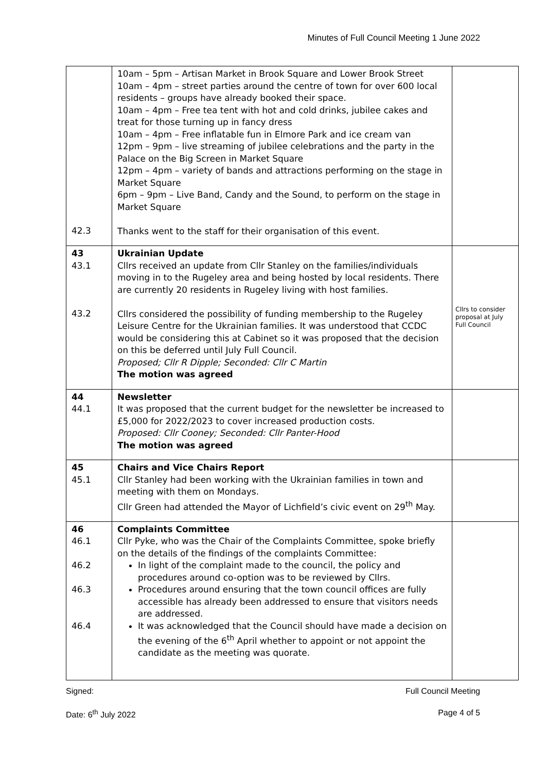Minutes of Full Council Meeting 1 June 2022
| 42.3 | 10am – 5pm – Artisan Market in Brook Square and Lower Brook Street 10am – 4pm – street parties around the centre of town for over 600 local residents – groups have already booked their space. 10am – 4pm – Free tea tent with hot and cold drinks, jubilee cakes and treat for those turning up in fancy dress 10am – 4pm – Free inflatable fun in Elmore Park and ice cream van 12pm – 9pm – live streaming of jubilee celebrations and the party in the Palace on the Big Screen in Market Square 12pm – 4pm – variety of bands and attractions performing on the stage in Market Square 6pm – 9pm – Live Band, Candy and the Sound, to perform on the stage in Market Square Thanks went to the staff for their organisation of this event. | |
| 43 43.1 43.2 | Ukrainian Update Cllrs received an update from Cllr Stanley on the families/individuals moving in to the Rugeley area and being hosted by local residents. There are currently 20 residents in Rugeley living with host families. Cllrs considered the possibility of funding membership to the Rugeley Leisure Centre for the Ukrainian families. It was understood that CCDC would be considering this at Cabinet so it was proposed that the decision on this be deferred until July Full Council. Proposed; Cllr R Dipple; Seconded: Cllr C Martin The motion was agreed | Cllrs to consider proposal at July Full Council |
| 44 44.1 | Newsletter It was proposed that the current budget for the newsletter be increased to £5,000 for 2022/2023 to cover increased production costs. Proposed: Cllr Cooney; Seconded: Cllr Panter-Hood The motion was agreed | |
| 45 45.1 | Chairs and Vice Chairs Report Cllr Stanley had been working with the Ukrainian families in town and meeting with them on Mondays. Cllr Green had attended the Mayor of Lichfield’s civic event on 29<sup>th</sup> May. | |
| 46 46.1 46.2 46.3 46.4 | Complaints Committee Cllr Pyke, who was the Chair of the Complaints Committee, spoke briefly on the details of the findings of the complaints Committee: In light of the complaint made to the council, the policy and procedures around co-option was to be reviewed by Cllrs. Procedures around ensuring that the town council offices are fully accessible has already been addressed to ensure that visitors needs are addressed. It was acknowledged that the Council should have made a decision on the evening of the 6<sup>th</sup> April whether to appoint or not appoint the candidate as the meeting was quorate. | |
Signed: Full Council Meeting
Date: 6<sup>th</sup> July 2022 Page 4 of 5